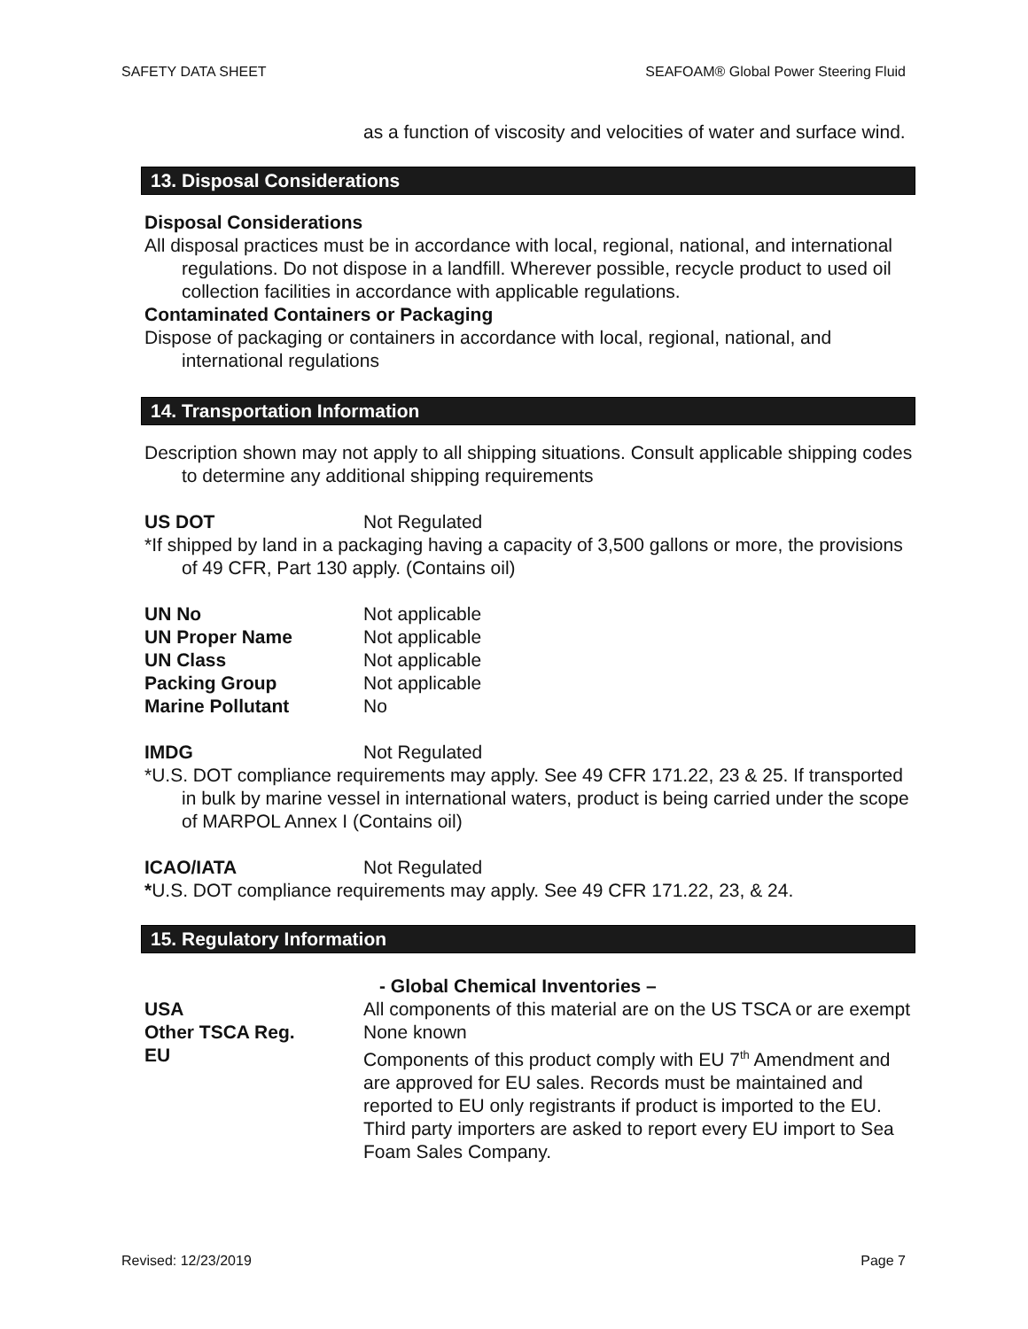SAFETY DATA SHEET SEAFOAM® Global Power Steering Fluid
as a function of viscosity and velocities of water and surface wind.
13. Disposal Considerations
Disposal Considerations
All disposal practices must be in accordance with local, regional, national, and international regulations. Do not dispose in a landfill. Wherever possible, recycle product to used oil collection facilities in accordance with applicable regulations.
Contaminated Containers or Packaging
Dispose of packaging or containers in accordance with local, regional, national, and international regulations
14. Transportation Information
Description shown may not apply to all shipping situations. Consult applicable shipping codes to determine any additional shipping requirements
US DOT Not Regulated
*If shipped by land in a packaging having a capacity of 3,500 gallons or more, the provisions of 49 CFR, Part 130 apply. (Contains oil)
UN No Not applicable
UN Proper Name Not applicable
UN Class Not applicable
Packing Group Not applicable
Marine Pollutant No
IMDG Not Regulated
*U.S. DOT compliance requirements may apply. See 49 CFR 171.22, 23 & 25. If transported in bulk by marine vessel in international waters, product is being carried under the scope of MARPOL Annex I (Contains oil)
ICAO/IATA Not Regulated
*U.S. DOT compliance requirements may apply. See 49 CFR 171.22, 23, & 24.
15. Regulatory Information
- Global Chemical Inventories –
USA All components of this material are on the US TSCA or are exempt
Other TSCA Reg. None known
EU Components of this product comply with EU 7<sup>th</sup> Amendment and are approved for EU sales. Records must be maintained and reported to EU only registrants if product is imported to the EU. Third party importers are asked to report every EU import to Sea Foam Sales Company.
Revised: 12/23/2019 Page 7